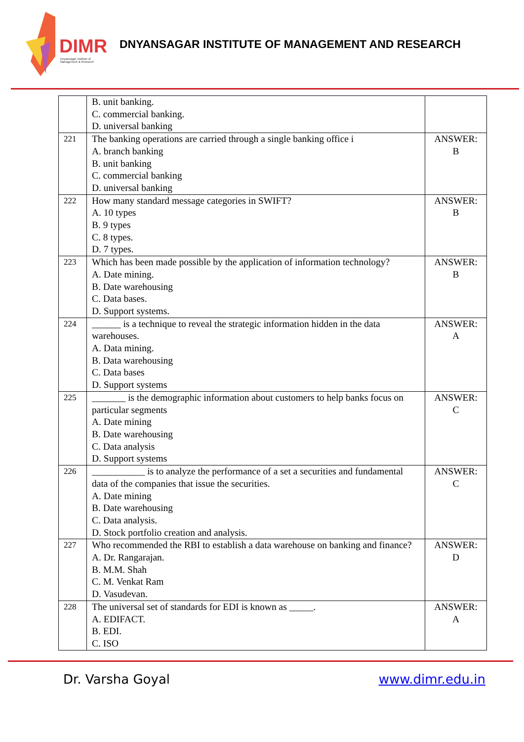DIMR
Dnyansagar Institute of
Management & Research
DNYANSAGAR INSTITUTE OF MANAGEMENT AND RESEARCH
| | B. unit banking. C. commercial banking. D. universal banking | |
| 221 | The banking operations are carried through a single banking office i A. branch banking B. unit banking C. commercial banking D. universal banking | ANSWER: B |
| 222 | How many standard message categories in SWIFT? A. 10 types B. 9 types C. 8 types. D. 7 types. | ANSWER: B |
| 223 | Which has been made possible by the application of information technology? A. Date mining. B. Date warehousing C. Data bases. D. Support systems. | ANSWER: B |
| 224 | ______ is a technique to reveal the strategic information hidden in the data warehouses. A. Data mining. B. Data warehousing C. Data bases D. Support systems | ANSWER: A |
| 225 | _______ is the demographic information about customers to help banks focus on particular segments A. Date mining B. Date warehousing C. Data analysis D. Support systems | ANSWER: C |
| 226 | ___________ is to analyze the performance of a set a securities and fundamental data of the companies that issue the securities. A. Date mining B. Date warehousing C. Data analysis. D. Stock portfolio creation and analysis. | ANSWER: C |
| 227 | Who recommended the RBI to establish a data warehouse on banking and finance? A. Dr. Rangarajan. B. M.M. Shah C. M. Venkat Ram D. Vasudevan. | ANSWER: D |
| 228 | The universal set of standards for EDI is known as _____. A. EDIFACT. B. EDI. C. ISO | ANSWER: A |
Dr. Varsha Goyal www.dimr.edu.in